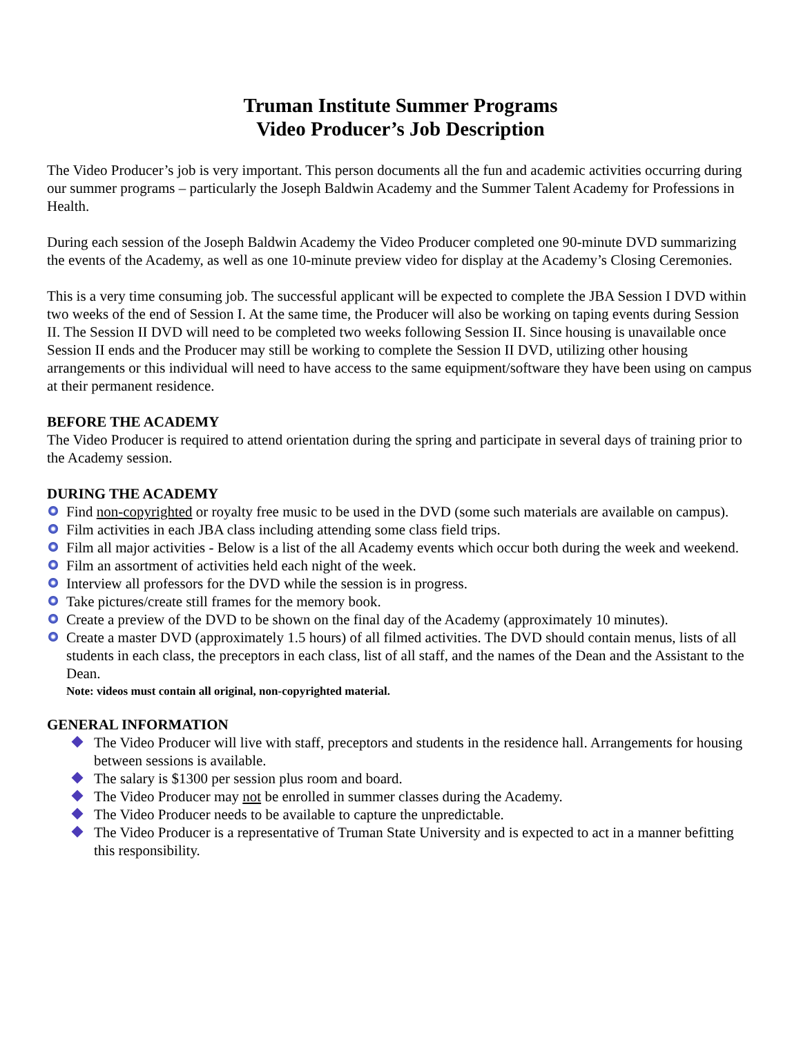Truman Institute Summer Programs
Video Producer’s Job Description
The Video Producer’s job is very important. This person documents all the fun and academic activities occurring during our summer programs – particularly the Joseph Baldwin Academy and the Summer Talent Academy for Professions in Health.
During each session of the Joseph Baldwin Academy the Video Producer completed one 90-minute DVD summarizing the events of the Academy, as well as one 10-minute preview video for display at the Academy’s Closing Ceremonies.
This is a very time consuming job. The successful applicant will be expected to complete the JBA Session I DVD within two weeks of the end of Session I. At the same time, the Producer will also be working on taping events during Session II. The Session II DVD will need to be completed two weeks following Session II. Since housing is unavailable once Session II ends and the Producer may still be working to complete the Session II DVD, utilizing other housing arrangements or this individual will need to have access to the same equipment/software they have been using on campus at their permanent residence.
BEFORE THE ACADEMY
The Video Producer is required to attend orientation during the spring and participate in several days of training prior to the Academy session.
DURING THE ACADEMY
Find non-copyrighted or royalty free music to be used in the DVD (some such materials are available on campus).
Film activities in each JBA class including attending some class field trips.
Film all major activities - Below is a list of the all Academy events which occur both during the week and weekend.
Film an assortment of activities held each night of the week.
Interview all professors for the DVD while the session is in progress.
Take pictures/create still frames for the memory book.
Create a preview of the DVD to be shown on the final day of the Academy (approximately 10 minutes).
Create a master DVD (approximately 1.5 hours) of all filmed activities. The DVD should contain menus, lists of all students in each class, the preceptors in each class, list of all staff, and the names of the Dean and the Assistant to the Dean.
Note: videos must contain all original, non-copyrighted material.
GENERAL INFORMATION
The Video Producer will live with staff, preceptors and students in the residence hall. Arrangements for housing between sessions is available.
The salary is $1300 per session plus room and board.
The Video Producer may not be enrolled in summer classes during the Academy.
The Video Producer needs to be available to capture the unpredictable.
The Video Producer is a representative of Truman State University and is expected to act in a manner befitting this responsibility.